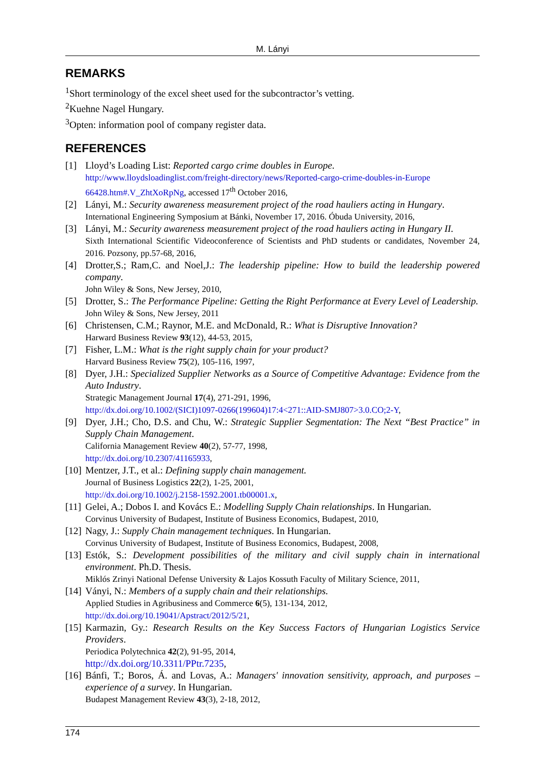M. Lányi
REMARKS
<sup>1</sup> Short terminology of the excel sheet used for the subcontractor’s vetting.
<sup>2</sup> Kuehne Nagel Hungary.
<sup>3</sup> Opten: information pool of company register data.
REFERENCES
[1] Lloyd’s Loading List: Reported cargo crime doubles in Europe.
http://www.lloydsloadinglist.com/freight-directory/news/Reported-cargo-crime-doubles-in-Europe 66428.htm#.V_ZhtXoRpNg, accessed 17<sup>th</sup> October 2016,
[2] Lányi, M.: Security awareness measurement project of the road hauliers acting in Hungary.
International Engineering Symposium at Bánki, November 17, 2016. Óbuda University, 2016,
[3] Lányi, M.: Security awareness measurement project of the road hauliers acting in Hungary II.
Sixth International Scientific Videoconference of Scientists and PhD students or candidates, November 24, 2016. Pozsony, pp.57-68, 2016,
[4] Drotter,S.; Ram,C. and Noel,J.: The leadership pipeline: How to build the leadership powered company.
John Wiley & Sons, New Jersey, 2010,
[5] Drotter, S.: The Performance Pipeline: Getting the Right Performance at Every Level of Leadership.
John Wiley & Sons, New Jersey, 2011
[6] Christensen, C.M.; Raynor, M.E. and McDonald, R.: What is Disruptive Innovation?
Harward Business Review 93(12), 44-53, 2015,
[7] Fisher, L.M.: What is the right supply chain for your product?
Harvard Business Review 75(2), 105-116, 1997,
[8] Dyer, J.H.: Specialized Supplier Networks as a Source of Competitive Advantage: Evidence from the Auto Industry.
Strategic Management Journal 17(4), 271-291, 1996,
http://dx.doi.org/10.1002/(SICI)1097-0266(199604)17:4<271::AID-SMJ807>3.0.CO;2-Y,
[9] Dyer, J.H.; Cho, D.S. and Chu, W.: Strategic Supplier Segmentation: The Next “Best Practice” in Supply Chain Management.
California Management Review 40(2), 57-77, 1998,
http://dx.doi.org/10.2307/41165933,
[10]
Mentzer, J.T., et al.: Defining supply chain management.
Journal of Business Logistics 22(2), 1-25, 2001,
http://dx.doi.org/10.1002/j.2158-1592.2001.tb00001.x,
[11]
Gelei, A.; Dobos I. and Kovács E.: Modelling Supply Chain relationships. In Hungarian.
Corvinus University of Budapest, Institute of Business Economics, Budapest, 2010,
[12]
Nagy, J.: Supply Chain management techniques. In Hungarian.
Corvinus University of Budapest, Institute of Business Economics, Budapest, 2008,
[13]
Estók, S.: Development possibilities of the military and civil supply chain in international environment. Ph.D. Thesis.
Miklós Zrinyi National Defense University & Lajos Kossuth Faculty of Military Science, 2011,
[14]
Ványi, N.: Members of a supply chain and their relationships.
Applied Studies in Agribusiness and Commerce 6(5), 131-134, 2012,
http://dx.doi.org/10.19041/Apstract/2012/5/21,
[15]
Karmazin, Gy.: Research Results on the Key Success Factors of Hungarian Logistics Service Providers.
Periodica Polytechnica 42(2), 91-95, 2014,
http://dx.doi.org/10.3311/PPtr.7235,
[16]
Bánfi, T.; Boros, Á. and Lovas, A.: Managers' innovation sensitivity, approach, and purposes – experience of a survey. In Hungarian.
Budapest Management Review 43(3), 2-18, 2012,
174